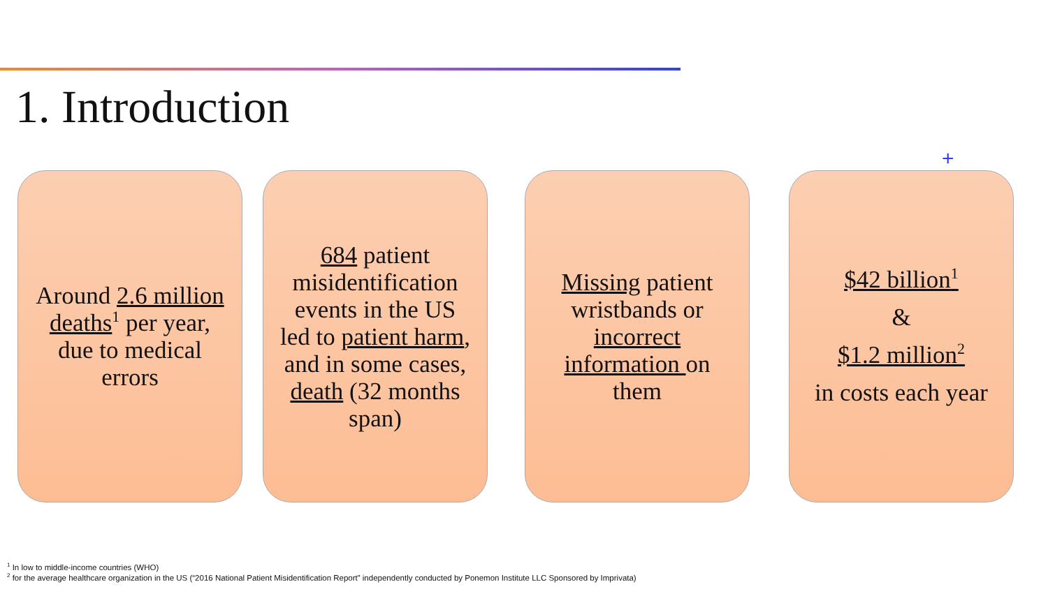1. Introduction
+
Around 2.6 million deaths<sup>1</sup> per year, due to medical errors
684 patient misidentification events in the US led to patient harm, and in some cases, death (32 months span)
Missing patient wristbands or incorrect information on them
$42 billion<sup>1</sup>
&
$1.2 million<sup>2</sup>
in costs each year
<sup>1</sup> In low to middle-income countries (WHO)
<sup>2</sup> for the average healthcare organization in the US (“2016 National Patient Misidentification Report” independently conducted by Ponemon Institute LLC Sponsored by Imprivata)